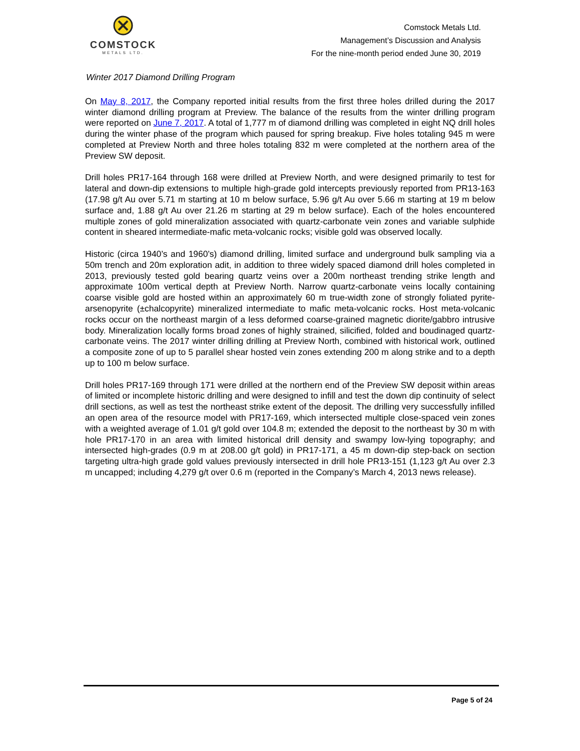COMSTOCK
METALS LTD.
Comstock Metals Ltd.
Management’s Discussion and Analysis
For the nine-month period ended June 30, 2019
Winter 2017 Diamond Drilling Program
On May 8, 2017, the Company reported initial results from the first three holes drilled during the 2017 winter diamond drilling program at Preview. The balance of the results from the winter drilling program were reported on June 7, 2017. A total of 1,777 m of diamond drilling was completed in eight NQ drill holes during the winter phase of the program which paused for spring breakup. Five holes totaling 945 m were completed at Preview North and three holes totaling 832 m were completed at the northern area of the Preview SW deposit.
Drill holes PR17-164 through 168 were drilled at Preview North, and were designed primarily to test for lateral and down-dip extensions to multiple high-grade gold intercepts previously reported from PR13-163 (17.98 g/t Au over 5.71 m starting at 10 m below surface, 5.96 g/t Au over 5.66 m starting at 19 m below surface and, 1.88 g/t Au over 21.26 m starting at 29 m below surface). Each of the holes encountered multiple zones of gold mineralization associated with quartz-carbonate vein zones and variable sulphide content in sheared intermediate-mafic meta-volcanic rocks; visible gold was observed locally.
Historic (circa 1940’s and 1960’s) diamond drilling, limited surface and underground bulk sampling via a 50m trench and 20m exploration adit, in addition to three widely spaced diamond drill holes completed in 2013, previously tested gold bearing quartz veins over a 200m northeast trending strike length and approximate 100m vertical depth at Preview North. Narrow quartz-carbonate veins locally containing coarse visible gold are hosted within an approximately 60 m true-width zone of strongly foliated pyrite-arsenopyrite (±chalcopyrite) mineralized intermediate to mafic meta-volcanic rocks. Host meta-volcanic rocks occur on the northeast margin of a less deformed coarse-grained magnetic diorite/gabbro intrusive body. Mineralization locally forms broad zones of highly strained, silicified, folded and boudinaged quartz-carbonate veins. The 2017 winter drilling drilling at Preview North, combined with historical work, outlined a composite zone of up to 5 parallel shear hosted vein zones extending 200 m along strike and to a depth up to 100 m below surface.
Drill holes PR17-169 through 171 were drilled at the northern end of the Preview SW deposit within areas of limited or incomplete historic drilling and were designed to infill and test the down dip continuity of select drill sections, as well as test the northeast strike extent of the deposit. The drilling very successfully infilled an open area of the resource model with PR17-169, which intersected multiple close-spaced vein zones with a weighted average of 1.01 g/t gold over 104.8 m; extended the deposit to the northeast by 30 m with hole PR17-170 in an area with limited historical drill density and swampy low-lying topography; and intersected high-grades (0.9 m at 208.00 g/t gold) in PR17-171, a 45 m down-dip step-back on section targeting ultra-high grade gold values previously intersected in drill hole PR13-151 (1,123 g/t Au over 2.3 m uncapped; including 4,279 g/t over 0.6 m (reported in the Company’s March 4, 2013 news release).
Page 5 of 24